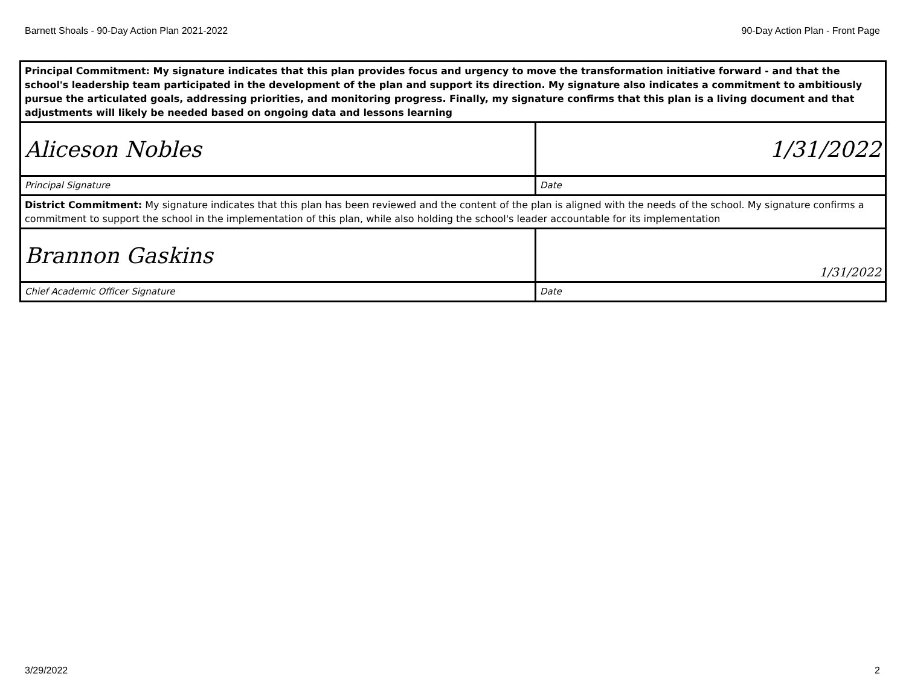Barnett Shoals - 90-Day Action Plan 2021-2022 90-Day Action Plan - Front Page
| Principal Commitment: My signature indicates that this plan provides focus and urgency to move the transformation initiative forward - and that the school's leadership team participated in the development of the plan and support its direction. My signature also indicates a commitment to ambitiously pursue the articulated goals, addressing priorities, and monitoring progress. Finally, my signature confirms that this plan is a living document and that adjustments will likely be needed based on ongoing data and lessons learning | |
| Aliceson Nobles | 1/31/2022 |
| Principal Signature | Date |
| District Commitment: My signature indicates that this plan has been reviewed and the content of the plan is aligned with the needs of the school. My signature confirms a commitment to support the school in the implementation of this plan, while also holding the school's leader accountable for its implementation | |
| Brannon Gaskins | 1/31/2022 |
| Chief Academic Officer Signature | Date |
3/29/2022 2